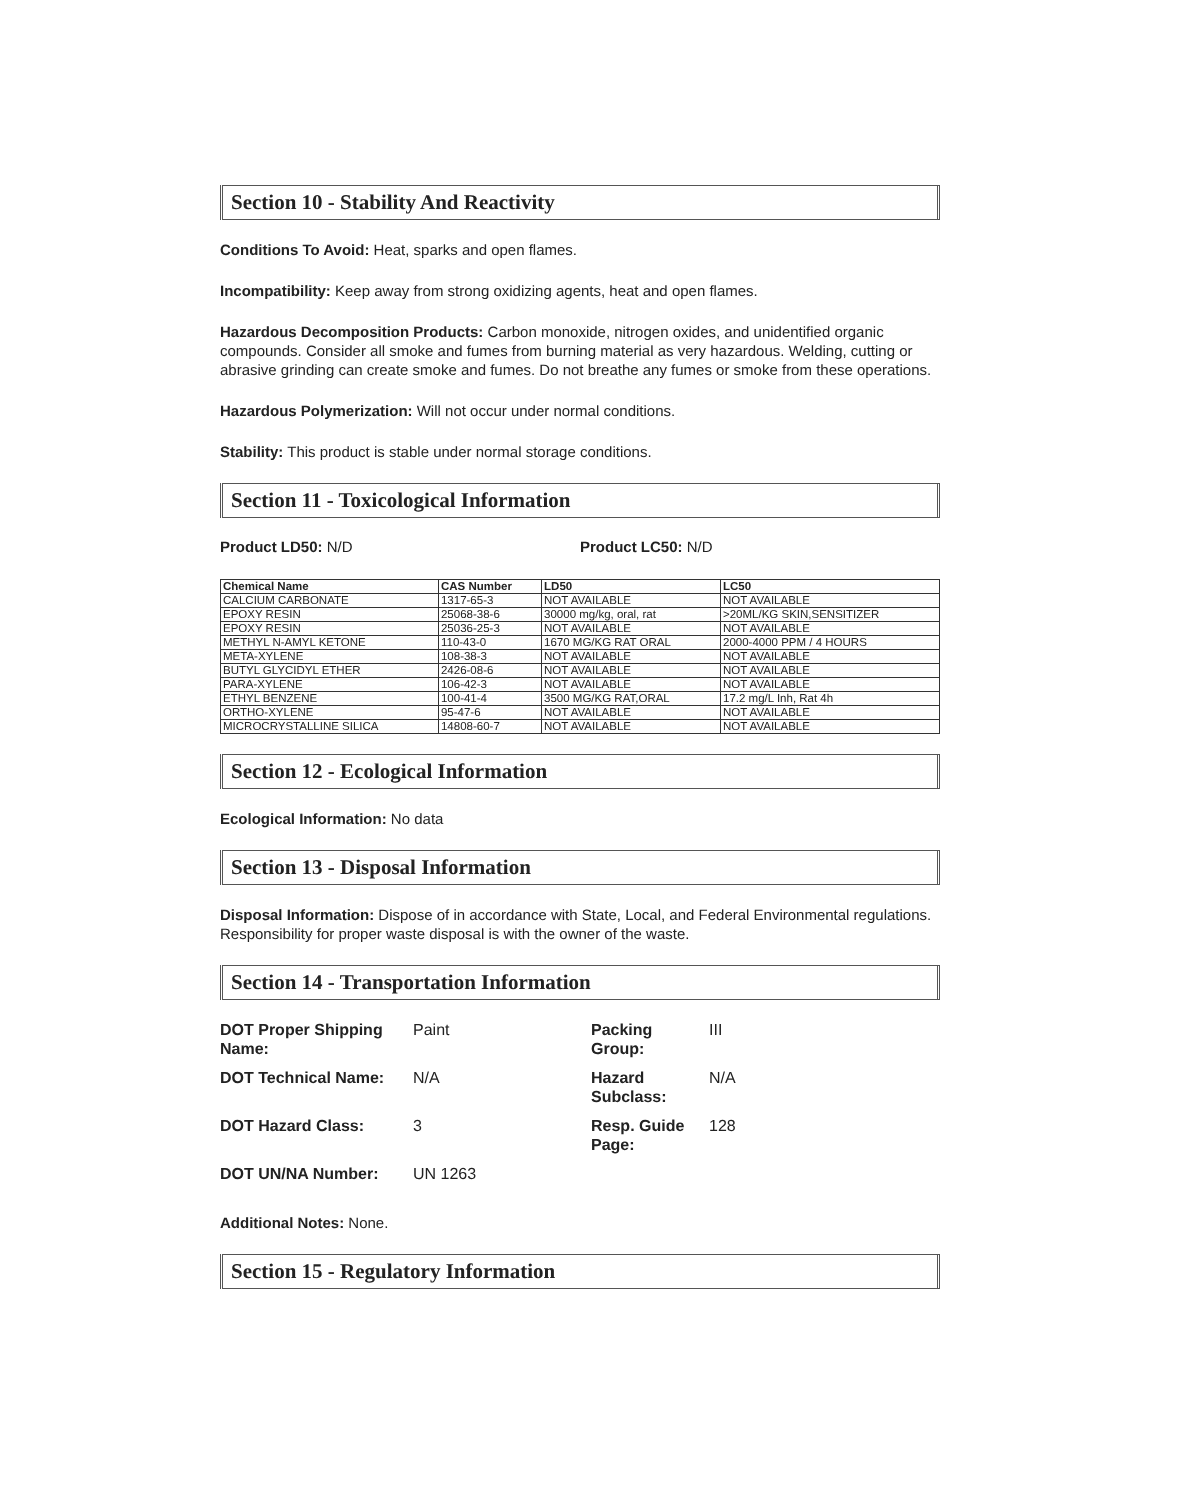Section 10 - Stability And Reactivity
Conditions To Avoid: Heat, sparks and open flames.
Incompatibility: Keep away from strong oxidizing agents, heat and open flames.
Hazardous Decomposition Products: Carbon monoxide, nitrogen oxides, and unidentified organic compounds. Consider all smoke and fumes from burning material as very hazardous. Welding, cutting or abrasive grinding can create smoke and fumes. Do not breathe any fumes or smoke from these operations.
Hazardous Polymerization: Will not occur under normal conditions.
Stability: This product is stable under normal storage conditions.
Section 11 - Toxicological Information
Product LD50: N/D Product LC50: N/D
| Chemical Name | CAS Number | LD50 | LC50 |
| --- | --- | --- | --- |
| CALCIUM CARBONATE | 1317-65-3 | NOT AVAILABLE | NOT AVAILABLE |
| EPOXY RESIN | 25068-38-6 | 30000 mg/kg, oral, rat | >20ML/KG SKIN,SENSITIZER |
| EPOXY RESIN | 25036-25-3 | NOT AVAILABLE | NOT AVAILABLE |
| METHYL N-AMYL KETONE | 110-43-0 | 1670 MG/KG RAT ORAL | 2000-4000 PPM / 4 HOURS |
| META-XYLENE | 108-38-3 | NOT AVAILABLE | NOT AVAILABLE |
| BUTYL GLYCIDYL ETHER | 2426-08-6 | NOT AVAILABLE | NOT AVAILABLE |
| PARA-XYLENE | 106-42-3 | NOT AVAILABLE | NOT AVAILABLE |
| ETHYL BENZENE | 100-41-4 | 3500 MG/KG RAT,ORAL | 17.2 mg/L Inh, Rat 4h |
| ORTHO-XYLENE | 95-47-6 | NOT AVAILABLE | NOT AVAILABLE |
| MICROCRYSTALLINE SILICA | 14808-60-7 | NOT AVAILABLE | NOT AVAILABLE |
Section 12 - Ecological Information
Ecological Information: No data
Section 13 - Disposal Information
Disposal Information: Dispose of in accordance with State, Local, and Federal Environmental regulations. Responsibility for proper waste disposal is with the owner of the waste.
Section 14 - Transportation Information
| DOT Proper Shipping Name: | Paint | Packing Group: | III |
| DOT Technical Name: | N/A | Hazard Subclass: | N/A |
| DOT Hazard Class: | 3 | Resp. Guide Page: | 128 |
| DOT UN/NA Number: | UN 1263 | | |
Additional Notes: None.
Section 15 - Regulatory Information